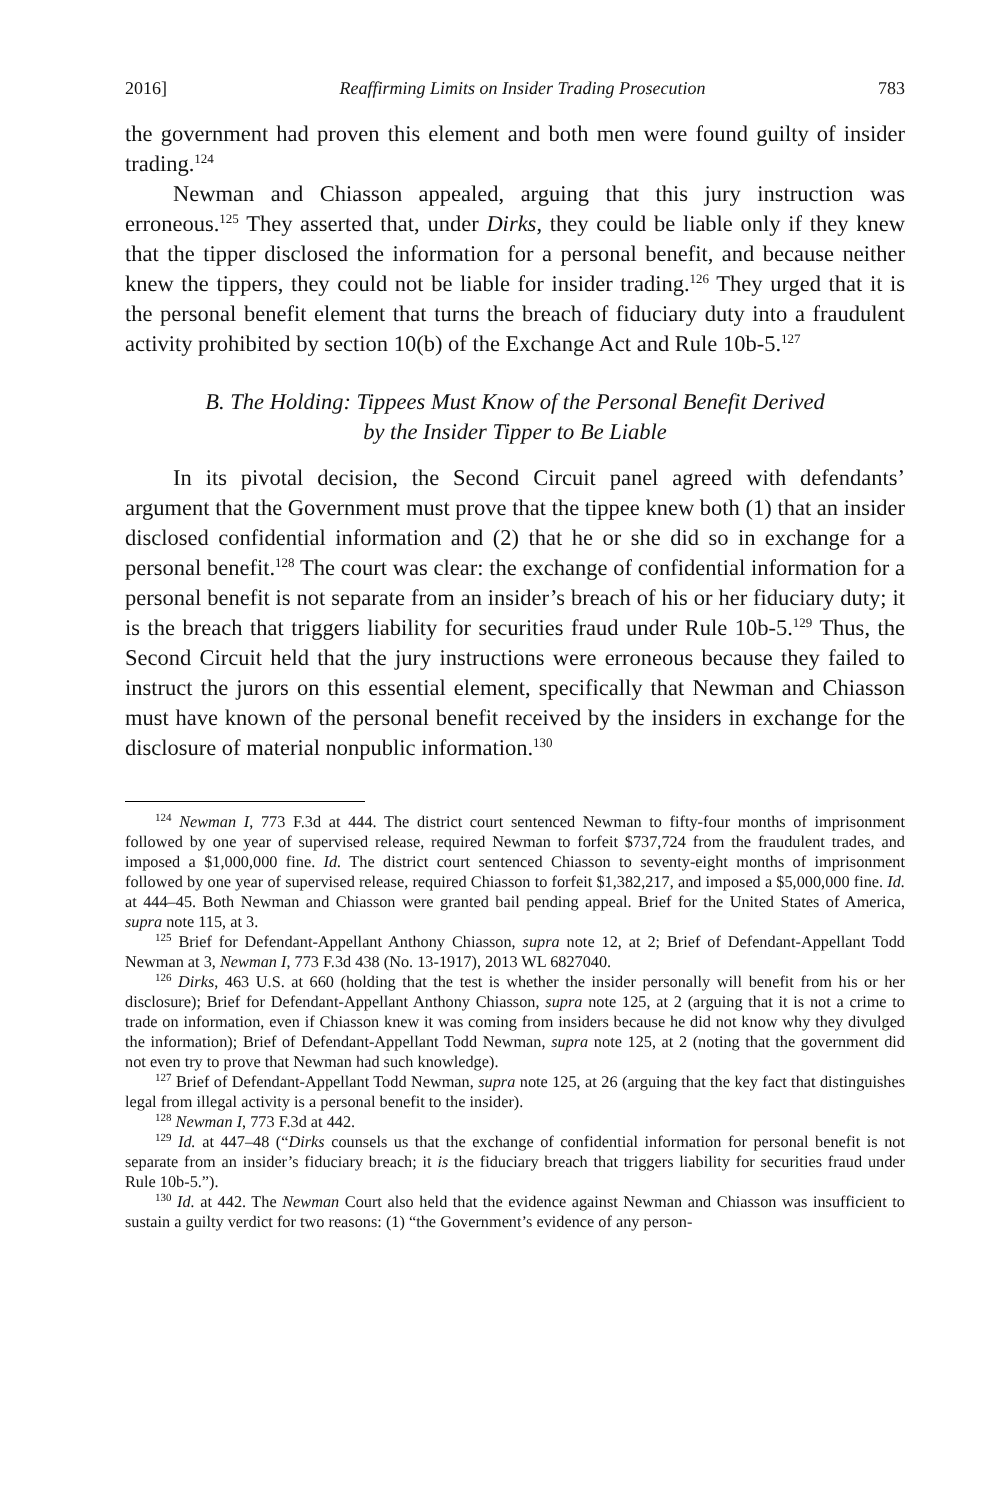2016] Reaffirming Limits on Insider Trading Prosecution 783
the government had proven this element and both men were found guilty of insider trading.<sup>124</sup>
Newman and Chiasson appealed, arguing that this jury instruction was erroneous.<sup>125</sup> They asserted that, under Dirks, they could be liable only if they knew that the tipper disclosed the information for a personal benefit, and because neither knew the tippers, they could not be liable for insider trading.<sup>126</sup> They urged that it is the personal benefit element that turns the breach of fiduciary duty into a fraudulent activity prohibited by section 10(b) of the Exchange Act and Rule 10b-5.<sup>127</sup>
B. The Holding: Tippees Must Know of the Personal Benefit Derived
by the Insider Tipper to Be Liable
In its pivotal decision, the Second Circuit panel agreed with defendants’ argument that the Government must prove that the tippee knew both (1) that an insider disclosed confidential information and (2) that he or she did so in exchange for a personal benefit.<sup>128</sup> The court was clear: the exchange of confidential information for a personal benefit is not separate from an insider’s breach of his or her fiduciary duty; it is the breach that triggers liability for securities fraud under Rule 10b-5.<sup>129</sup> Thus, the Second Circuit held that the jury instructions were erroneous because they failed to instruct the jurors on this essential element, specifically that Newman and Chiasson must have known of the personal benefit received by the insiders in exchange for the disclosure of material nonpublic information.<sup>130</sup>
<sup>124</sup> Newman I, 773 F.3d at 444. The district court sentenced Newman to fifty-four months of imprisonment followed by one year of supervised release, required Newman to forfeit $737,724 from the fraudulent trades, and imposed a $1,000,000 fine. Id. The district court sentenced Chiasson to seventy-eight months of imprisonment followed by one year of supervised release, required Chiasson to forfeit $1,382,217, and imposed a $5,000,000 fine. Id. at 444–45. Both Newman and Chiasson were granted bail pending appeal. Brief for the United States of America, supra note 115, at 3.
<sup>125</sup> Brief for Defendant-Appellant Anthony Chiasson, supra note 12, at 2; Brief of Defendant-Appellant Todd Newman at 3, Newman I, 773 F.3d 438 (No. 13-1917), 2013 WL 6827040.
<sup>126</sup> Dirks, 463 U.S. at 660 (holding that the test is whether the insider personally will benefit from his or her disclosure); Brief for Defendant-Appellant Anthony Chiasson, supra note 125, at 2 (arguing that it is not a crime to trade on information, even if Chiasson knew it was coming from insiders because he did not know why they divulged the information); Brief of Defendant-Appellant Todd Newman, supra note 125, at 2 (noting that the government did not even try to prove that Newman had such knowledge).
<sup>127</sup> Brief of Defendant-Appellant Todd Newman, supra note 125, at 26 (arguing that the key fact that distinguishes legal from illegal activity is a personal benefit to the insider).
<sup>128</sup> Newman I, 773 F.3d at 442.
<sup>129</sup> Id. at 447–48 (“Dirks counsels us that the exchange of confidential information for personal benefit is not separate from an insider’s fiduciary breach; it is the fiduciary breach that triggers liability for securities fraud under Rule 10b-5.”).
<sup>130</sup> Id. at 442. The Newman Court also held that the evidence against Newman and Chiasson was insufficient to sustain a guilty verdict for two reasons: (1) “the Government’s evidence of any person-